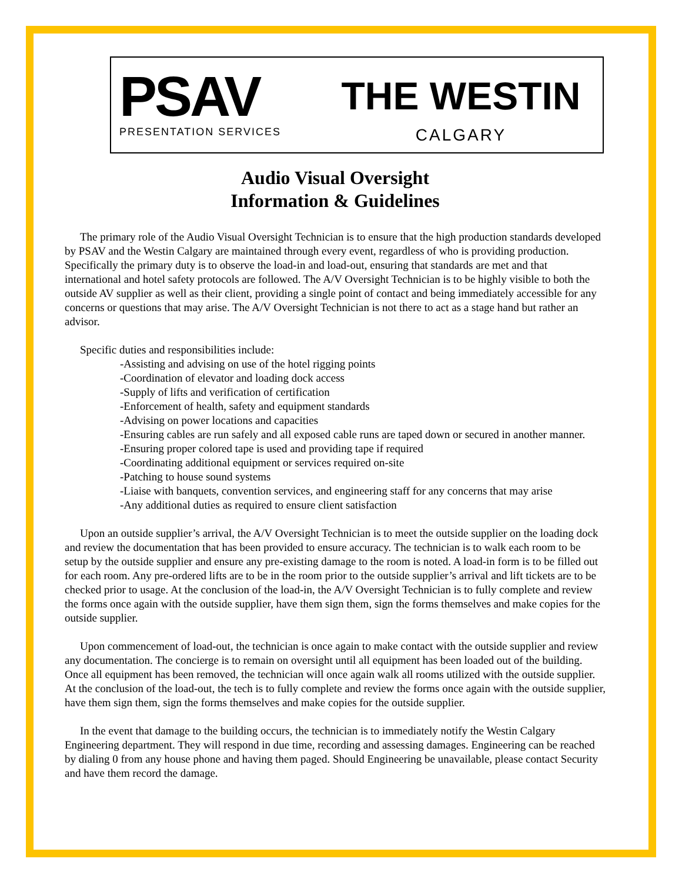PSAV
PRESENTATION SERVICES
THE WESTIN
CALGARY
Audio Visual Oversight
Information & Guidelines
The primary role of the Audio Visual Oversight Technician is to ensure that the high production standards developed by PSAV and the Westin Calgary are maintained through every event, regardless of who is providing production. Specifically the primary duty is to observe the load-in and load-out, ensuring that standards are met and that international and hotel safety protocols are followed. The A/V Oversight Technician is to be highly visible to both the outside AV supplier as well as their client, providing a single point of contact and being immediately accessible for any concerns or questions that may arise. The A/V Oversight Technician is not there to act as a stage hand but rather an advisor.
Specific duties and responsibilities include:
-Assisting and advising on use of the hotel rigging points
-Coordination of elevator and loading dock access
-Supply of lifts and verification of certification
-Enforcement of health, safety and equipment standards
-Advising on power locations and capacities
-Ensuring cables are run safely and all exposed cable runs are taped down or secured in another manner.
-Ensuring proper colored tape is used and providing tape if required
-Coordinating additional equipment or services required on-site
-Patching to house sound systems
-Liaise with banquets, convention services, and engineering staff for any concerns that may arise
-Any additional duties as required to ensure client satisfaction
Upon an outside supplier’s arrival, the A/V Oversight Technician is to meet the outside supplier on the loading dock and review the documentation that has been provided to ensure accuracy. The technician is to walk each room to be setup by the outside supplier and ensure any pre-existing damage to the room is noted. A load-in form is to be filled out for each room. Any pre-ordered lifts are to be in the room prior to the outside supplier’s arrival and lift tickets are to be checked prior to usage. At the conclusion of the load-in, the A/V Oversight Technician is to fully complete and review the forms once again with the outside supplier, have them sign them, sign the forms themselves and make copies for the outside supplier.
Upon commencement of load-out, the technician is once again to make contact with the outside supplier and review any documentation. The concierge is to remain on oversight until all equipment has been loaded out of the building. Once all equipment has been removed, the technician will once again walk all rooms utilized with the outside supplier. At the conclusion of the load-out, the tech is to fully complete and review the forms once again with the outside supplier, have them sign them, sign the forms themselves and make copies for the outside supplier.
In the event that damage to the building occurs, the technician is to immediately notify the Westin Calgary Engineering department. They will respond in due time, recording and assessing damages. Engineering can be reached by dialing 0 from any house phone and having them paged. Should Engineering be unavailable, please contact Security and have them record the damage.